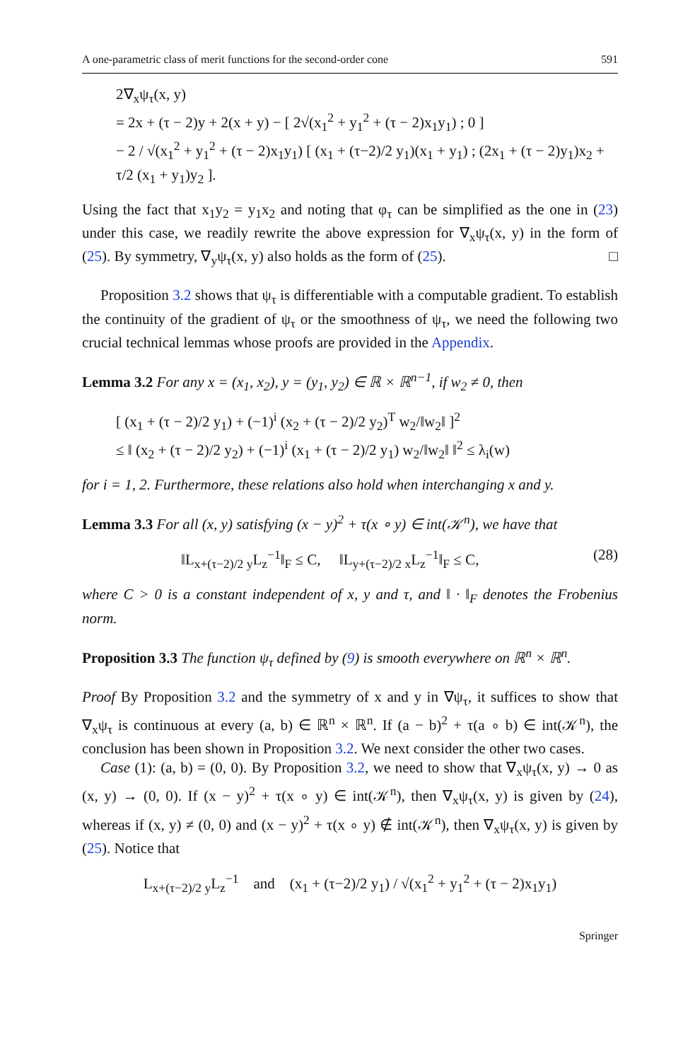A one-parametric class of merit functions for the second-order cone 591
2∇<sub>x</sub>ψ<sub>τ</sub>(x, y)
= 2x + (τ − 2)y + 2(x + y) − [ 2√(x<sub>1</sub><sup>2</sup> + y<sub>1</sub><sup>2</sup> + (τ − 2)x<sub>1</sub>y<sub>1</sub>) ; 0 ]
− 2 / √(x<sub>1</sub><sup>2</sup> + y<sub>1</sub><sup>2</sup> + (τ − 2)x<sub>1</sub>y<sub>1</sub>) [ (x<sub>1</sub> + (τ−2)/2 y<sub>1</sub>)(x<sub>1</sub> + y<sub>1</sub>) ; (2x<sub>1</sub> + (τ − 2)y<sub>1</sub>)x<sub>2</sub> + τ/2 (x<sub>1</sub> + y<sub>1</sub>)y<sub>2</sub> ].
Using the fact that x<sub>1</sub>y<sub>2</sub> = y<sub>1</sub>x<sub>2</sub> and noting that φ<sub>τ</sub> can be simplified as the one in (23) under this case, we readily rewrite the above expression for ∇<sub>x</sub>ψ<sub>τ</sub>(x, y) in the form of (25). By symmetry, ∇<sub>y</sub>ψ<sub>τ</sub>(x, y) also holds as the form of (25). □
Proposition 3.2 shows that ψ<sub>τ</sub> is differentiable with a computable gradient. To establish the continuity of the gradient of ψ<sub>τ</sub> or the smoothness of ψ<sub>τ</sub>, we need the following two crucial technical lemmas whose proofs are provided in the Appendix.
Lemma 3.2 For any x = (x<sub>1</sub>, x<sub>2</sub>), y = (y<sub>1</sub>, y<sub>2</sub>) ∈ ℝ × ℝ<sup>n−1</sup>, if w<sub>2</sub> ≠ 0, then
[ (x<sub>1</sub> + (τ − 2)/2 y<sub>1</sub>) + (−1)<sup>i</sup> (x<sub>2</sub> + (τ − 2)/2 y<sub>2</sub>)<sup>T</sup> w<sub>2</sub>/‖w<sub>2</sub>‖ ]<sup>2</sup>
≤ ‖ (x<sub>2</sub> + (τ − 2)/2 y<sub>2</sub>) + (−1)<sup>i</sup> (x<sub>1</sub> + (τ − 2)/2 y<sub>1</sub>) w<sub>2</sub>/‖w<sub>2</sub>‖ ‖<sup>2</sup> ≤ λ<sub>i</sub>(w)
for i = 1, 2. Furthermore, these relations also hold when interchanging x and y.
Lemma 3.3 For all (x, y) satisfying (x − y)<sup>2</sup> + τ(x ∘ y) ∈ int(𝒦<sup>n</sup>), we have that
‖L<sub>x+(τ−2)/2 y</sub>L<sub>z</sub><sup>−1</sup>‖<sub>F</sub> ≤ C, ‖L<sub>y+(τ−2)/2 x</sub>L<sub>z</sub><sup>−1</sup>‖<sub>F</sub> ≤ C, (28)
where C > 0 is a constant independent of x, y and τ, and ‖ · ‖<sub>F</sub> denotes the Frobenius norm.
Proposition 3.3 The function ψ<sub>τ</sub> defined by (9) is smooth everywhere on ℝ<sup>n</sup> × ℝ<sup>n</sup>.
Proof By Proposition 3.2 and the symmetry of x and y in ∇ψ<sub>τ</sub>, it suffices to show that ∇<sub>x</sub>ψ<sub>τ</sub> is continuous at every (a, b) ∈ ℝ<sup>n</sup> × ℝ<sup>n</sup>. If (a − b)<sup>2</sup> + τ(a ∘ b) ∈ int(𝒦<sup>n</sup>), the conclusion has been shown in Proposition 3.2. We next consider the other two cases.
Case (1): (a, b) = (0, 0). By Proposition 3.2, we need to show that ∇<sub>x</sub>ψ<sub>τ</sub>(x, y) → 0 as (x, y) → (0, 0). If (x − y)<sup>2</sup> + τ(x ∘ y) ∈ int(𝒦<sup>n</sup>), then ∇<sub>x</sub>ψ<sub>τ</sub>(x, y) is given by (24), whereas if (x, y) ≠ (0, 0) and (x − y)<sup>2</sup> + τ(x ∘ y) ∉ int(𝒦<sup>n</sup>), then ∇<sub>x</sub>ψ<sub>τ</sub>(x, y) is given by (25). Notice that
L<sub>x+(τ−2)/2 y</sub>L<sub>z</sub><sup>−1</sup> and (x<sub>1</sub> + (τ−2)/2 y<sub>1</sub>) / √(x<sub>1</sub><sup>2</sup> + y<sub>1</sub><sup>2</sup> + (τ − 2)x<sub>1</sub>y<sub>1</sub>)
Springer